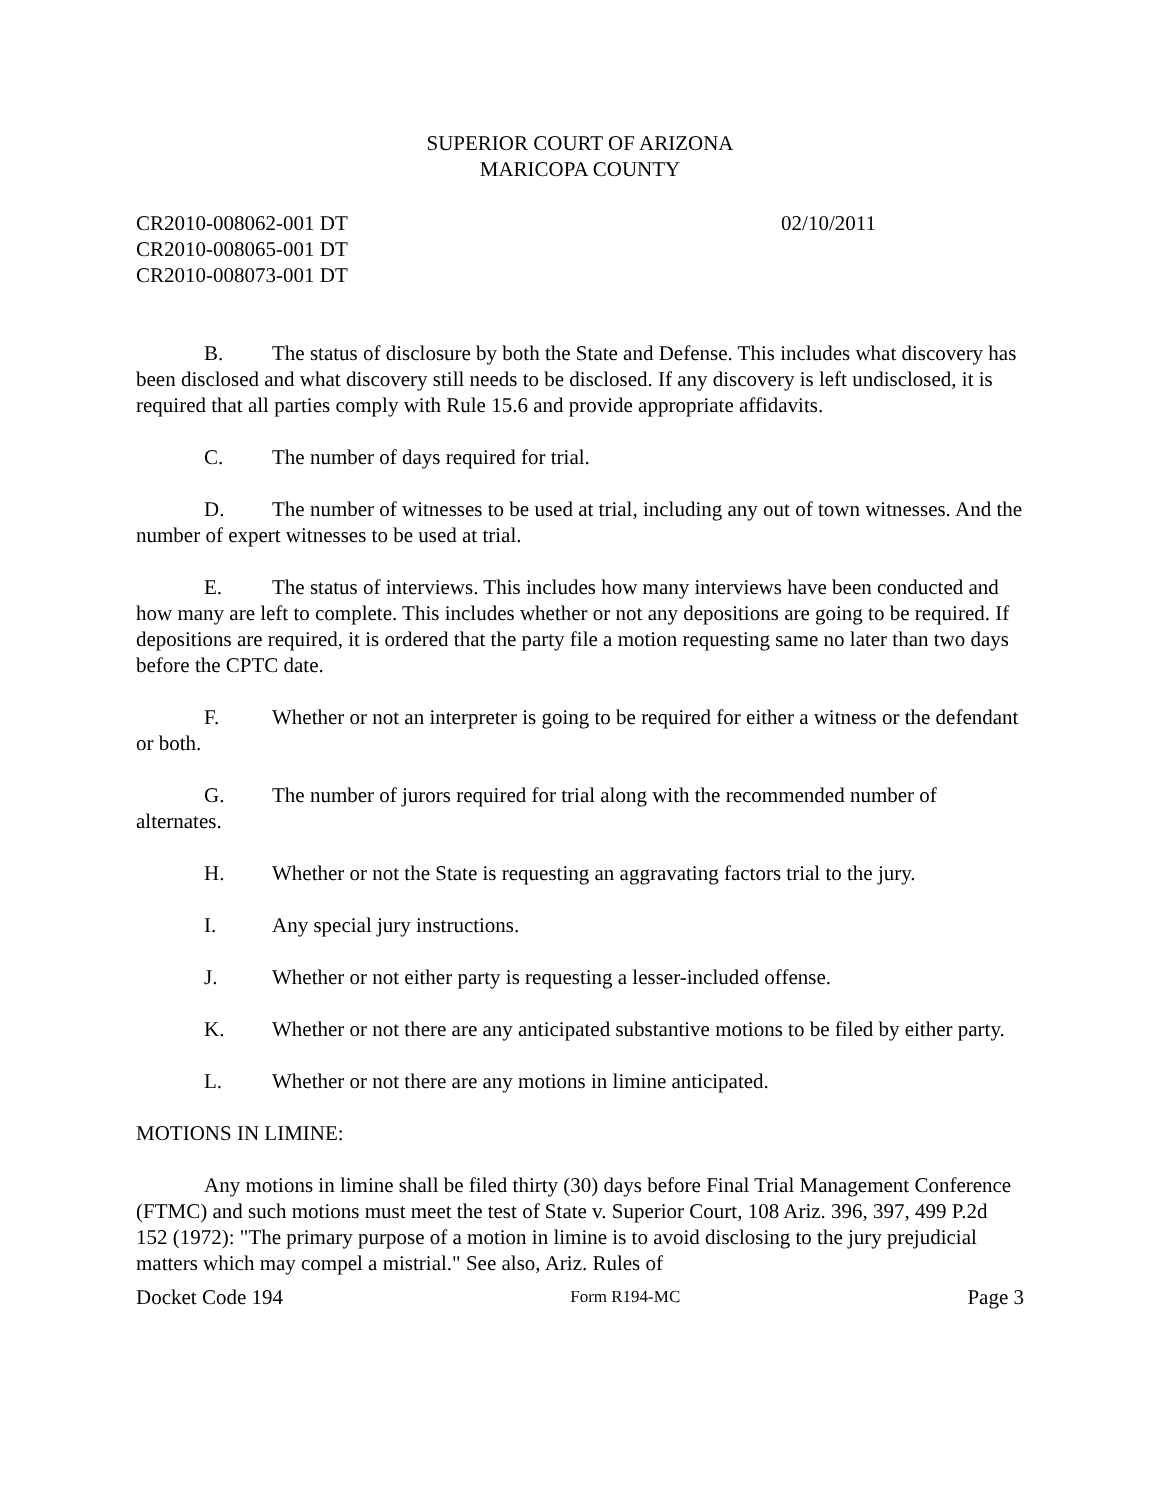SUPERIOR COURT OF ARIZONA
MARICOPA COUNTY
CR2010-008062-001 DT
CR2010-008065-001 DT
CR2010-008073-001 DT
02/10/2011
B. The status of disclosure by both the State and Defense. This includes what discovery has been disclosed and what discovery still needs to be disclosed. If any discovery is left undisclosed, it is required that all parties comply with Rule 15.6 and provide appropriate affidavits.
C. The number of days required for trial.
D. The number of witnesses to be used at trial, including any out of town witnesses. And the number of expert witnesses to be used at trial.
E. The status of interviews. This includes how many interviews have been conducted and how many are left to complete. This includes whether or not any depositions are going to be required. If depositions are required, it is ordered that the party file a motion requesting same no later than two days before the CPTC date.
F. Whether or not an interpreter is going to be required for either a witness or the defendant or both.
G. The number of jurors required for trial along with the recommended number of alternates.
H. Whether or not the State is requesting an aggravating factors trial to the jury.
I. Any special jury instructions.
J. Whether or not either party is requesting a lesser-included offense.
K. Whether or not there are any anticipated substantive motions to be filed by either party.
L. Whether or not there are any motions in limine anticipated.
MOTIONS IN LIMINE:
Any motions in limine shall be filed thirty (30) days before Final Trial Management Conference (FTMC) and such motions must meet the test of State v. Superior Court, 108 Ariz. 396, 397, 499 P.2d 152 (1972): "The primary purpose of a motion in limine is to avoid disclosing to the jury prejudicial matters which may compel a mistrial." See also, Ariz. Rules of
Docket Code 194 Form R194-MC Page 3